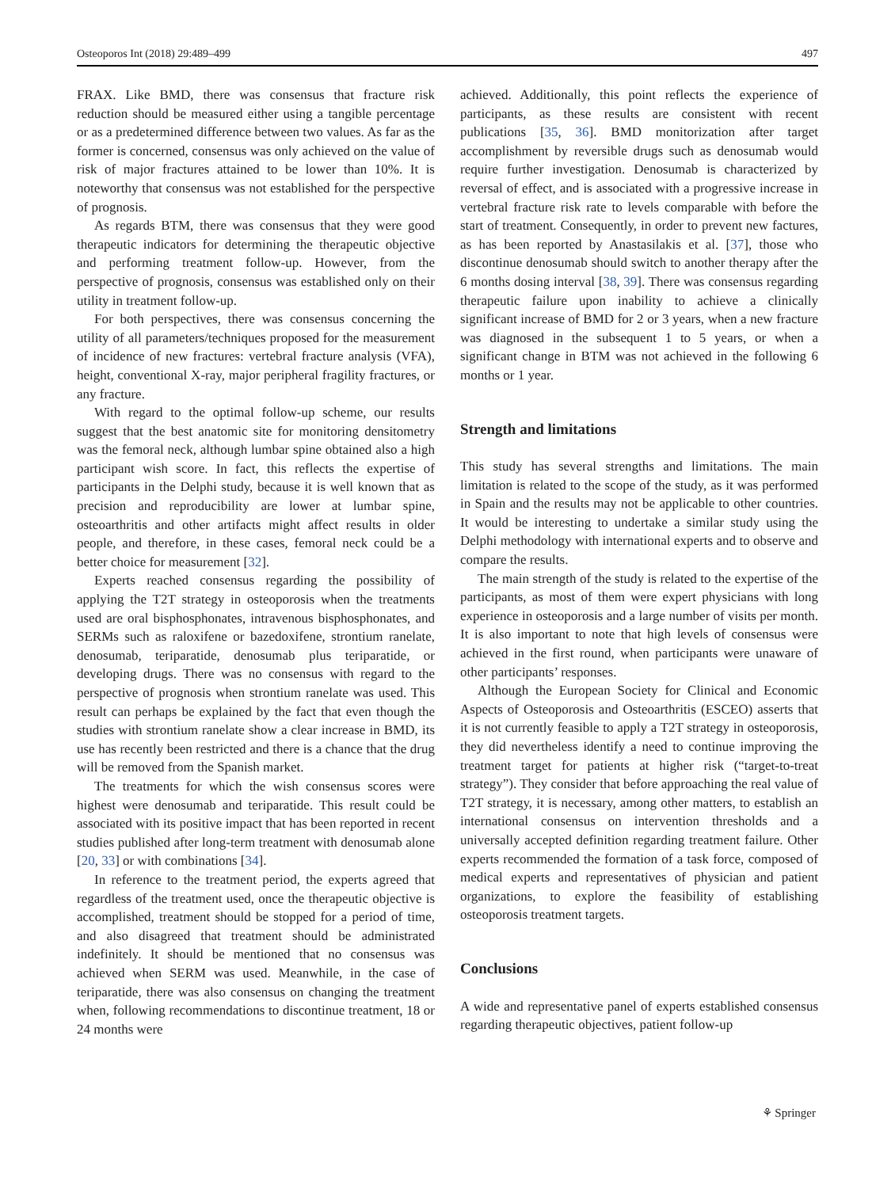Osteoporos Int (2018) 29:489–499 497
FRAX. Like BMD, there was consensus that fracture risk reduction should be measured either using a tangible percentage or as a predetermined difference between two values. As far as the former is concerned, consensus was only achieved on the value of risk of major fractures attained to be lower than 10%. It is noteworthy that consensus was not established for the perspective of prognosis.
As regards BTM, there was consensus that they were good therapeutic indicators for determining the therapeutic objective and performing treatment follow-up. However, from the perspective of prognosis, consensus was established only on their utility in treatment follow-up.
For both perspectives, there was consensus concerning the utility of all parameters/techniques proposed for the measurement of incidence of new fractures: vertebral fracture analysis (VFA), height, conventional X-ray, major peripheral fragility fractures, or any fracture.
With regard to the optimal follow-up scheme, our results suggest that the best anatomic site for monitoring densitometry was the femoral neck, although lumbar spine obtained also a high participant wish score. In fact, this reflects the expertise of participants in the Delphi study, because it is well known that as precision and reproducibility are lower at lumbar spine, osteoarthritis and other artifacts might affect results in older people, and therefore, in these cases, femoral neck could be a better choice for measurement [32].
Experts reached consensus regarding the possibility of applying the T2T strategy in osteoporosis when the treatments used are oral bisphosphonates, intravenous bisphosphonates, and SERMs such as raloxifene or bazedoxifene, strontium ranelate, denosumab, teriparatide, denosumab plus teriparatide, or developing drugs. There was no consensus with regard to the perspective of prognosis when strontium ranelate was used. This result can perhaps be explained by the fact that even though the studies with strontium ranelate show a clear increase in BMD, its use has recently been restricted and there is a chance that the drug will be removed from the Spanish market.
The treatments for which the wish consensus scores were highest were denosumab and teriparatide. This result could be associated with its positive impact that has been reported in recent studies published after long-term treatment with denosumab alone [20, 33] or with combinations [34].
In reference to the treatment period, the experts agreed that regardless of the treatment used, once the therapeutic objective is accomplished, treatment should be stopped for a period of time, and also disagreed that treatment should be administrated indefinitely. It should be mentioned that no consensus was achieved when SERM was used. Meanwhile, in the case of teriparatide, there was also consensus on changing the treatment when, following recommendations to discontinue treatment, 18 or 24 months were
achieved. Additionally, this point reflects the experience of participants, as these results are consistent with recent publications [35, 36]. BMD monitorization after target accomplishment by reversible drugs such as denosumab would require further investigation. Denosumab is characterized by reversal of effect, and is associated with a progressive increase in vertebral fracture risk rate to levels comparable with before the start of treatment. Consequently, in order to prevent new factures, as has been reported by Anastasilakis et al. [37], those who discontinue denosumab should switch to another therapy after the 6 months dosing interval [38, 39]. There was consensus regarding therapeutic failure upon inability to achieve a clinically significant increase of BMD for 2 or 3 years, when a new fracture was diagnosed in the subsequent 1 to 5 years, or when a significant change in BTM was not achieved in the following 6 months or 1 year.
Strength and limitations
This study has several strengths and limitations. The main limitation is related to the scope of the study, as it was performed in Spain and the results may not be applicable to other countries. It would be interesting to undertake a similar study using the Delphi methodology with international experts and to observe and compare the results.
The main strength of the study is related to the expertise of the participants, as most of them were expert physicians with long experience in osteoporosis and a large number of visits per month. It is also important to note that high levels of consensus were achieved in the first round, when participants were unaware of other participants’ responses.
Although the European Society for Clinical and Economic Aspects of Osteoporosis and Osteoarthritis (ESCEO) asserts that it is not currently feasible to apply a T2T strategy in osteoporosis, they did nevertheless identify a need to continue improving the treatment target for patients at higher risk (“target-to-treat strategy”). They consider that before approaching the real value of T2T strategy, it is necessary, among other matters, to establish an international consensus on intervention thresholds and a universally accepted definition regarding treatment failure. Other experts recommended the formation of a task force, composed of medical experts and representatives of physician and patient organizations, to explore the feasibility of establishing osteoporosis treatment targets.
Conclusions
A wide and representative panel of experts established consensus regarding therapeutic objectives, patient follow-up
⚘ Springer